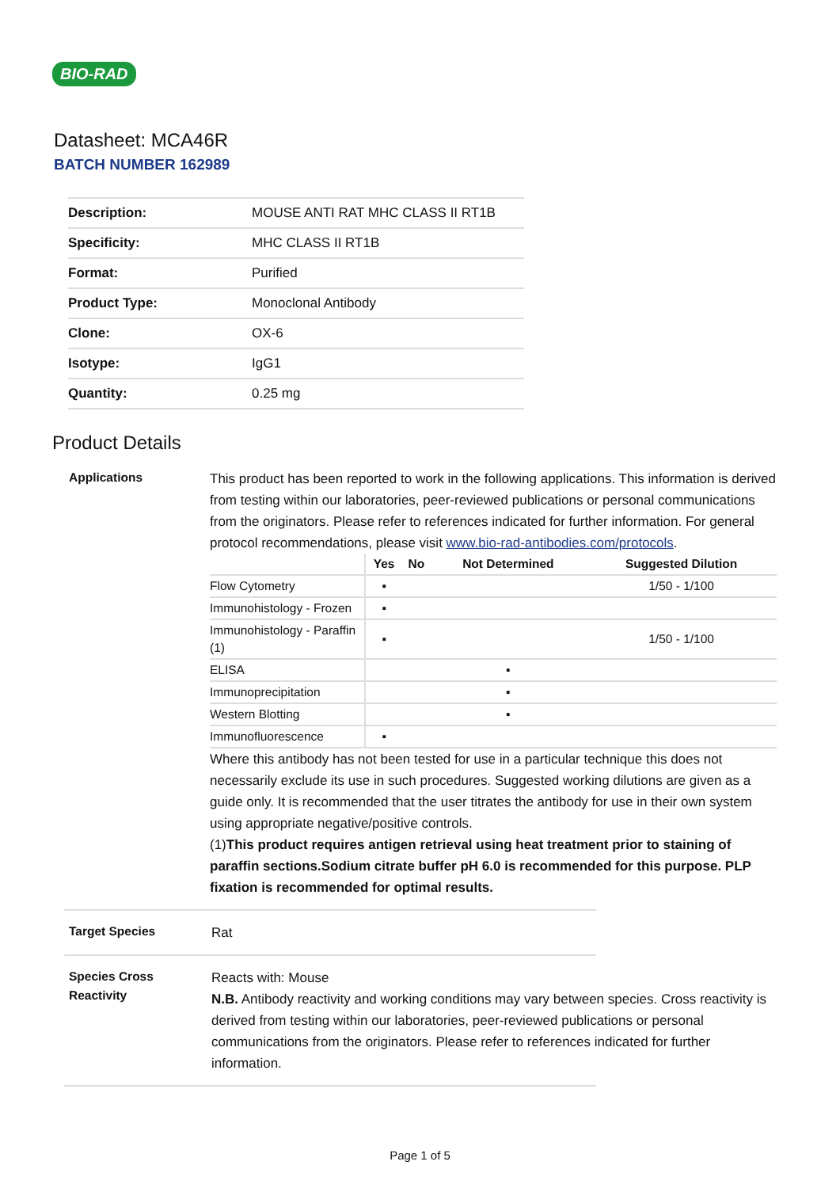BIO-RAD
Datasheet: MCA46R
BATCH NUMBER 162989
| Description: | MOUSE ANTI RAT MHC CLASS II RT1B |
| Specificity: | MHC CLASS II RT1B |
| Format: | Purified |
| Product Type: | Monoclonal Antibody |
| Clone: | OX-6 |
| Isotype: | IgG1 |
| Quantity: | 0.25 mg |
Product Details
Applications
This product has been reported to work in the following applications. This information is derived from testing within our laboratories, peer-reviewed publications or personal communications from the originators. Please refer to references indicated for further information. For general protocol recommendations, please visit www.bio-rad-antibodies.com/protocols.
| | Yes | No | Not Determined | Suggested Dilution |
| --- | --- | --- | --- | --- |
| Flow Cytometry | ▪ | | | 1/50 - 1/100 |
| Immunohistology - Frozen | ▪ | | | |
| Immunohistology - Paraffin (1) | ▪ | | | 1/50 - 1/100 |
| ELISA | | | ▪ | |
| Immunoprecipitation | | | ▪ | |
| Western Blotting | | | ▪ | |
| Immunofluorescence | ▪ | | | |
Where this antibody has not been tested for use in a particular technique this does not necessarily exclude its use in such procedures. Suggested working dilutions are given as a guide only. It is recommended that the user titrates the antibody for use in their own system using appropriate negative/positive controls.
(1)This product requires antigen retrieval using heat treatment prior to staining of paraffin sections.Sodium citrate buffer pH 6.0 is recommended for this purpose. PLP fixation is recommended for optimal results.
Target Species
Rat
Species Cross Reactivity
Reacts with: Mouse
N.B. Antibody reactivity and working conditions may vary between species. Cross reactivity is derived from testing within our laboratories, peer-reviewed publications or personal communications from the originators. Please refer to references indicated for further information.
Page 1 of 5